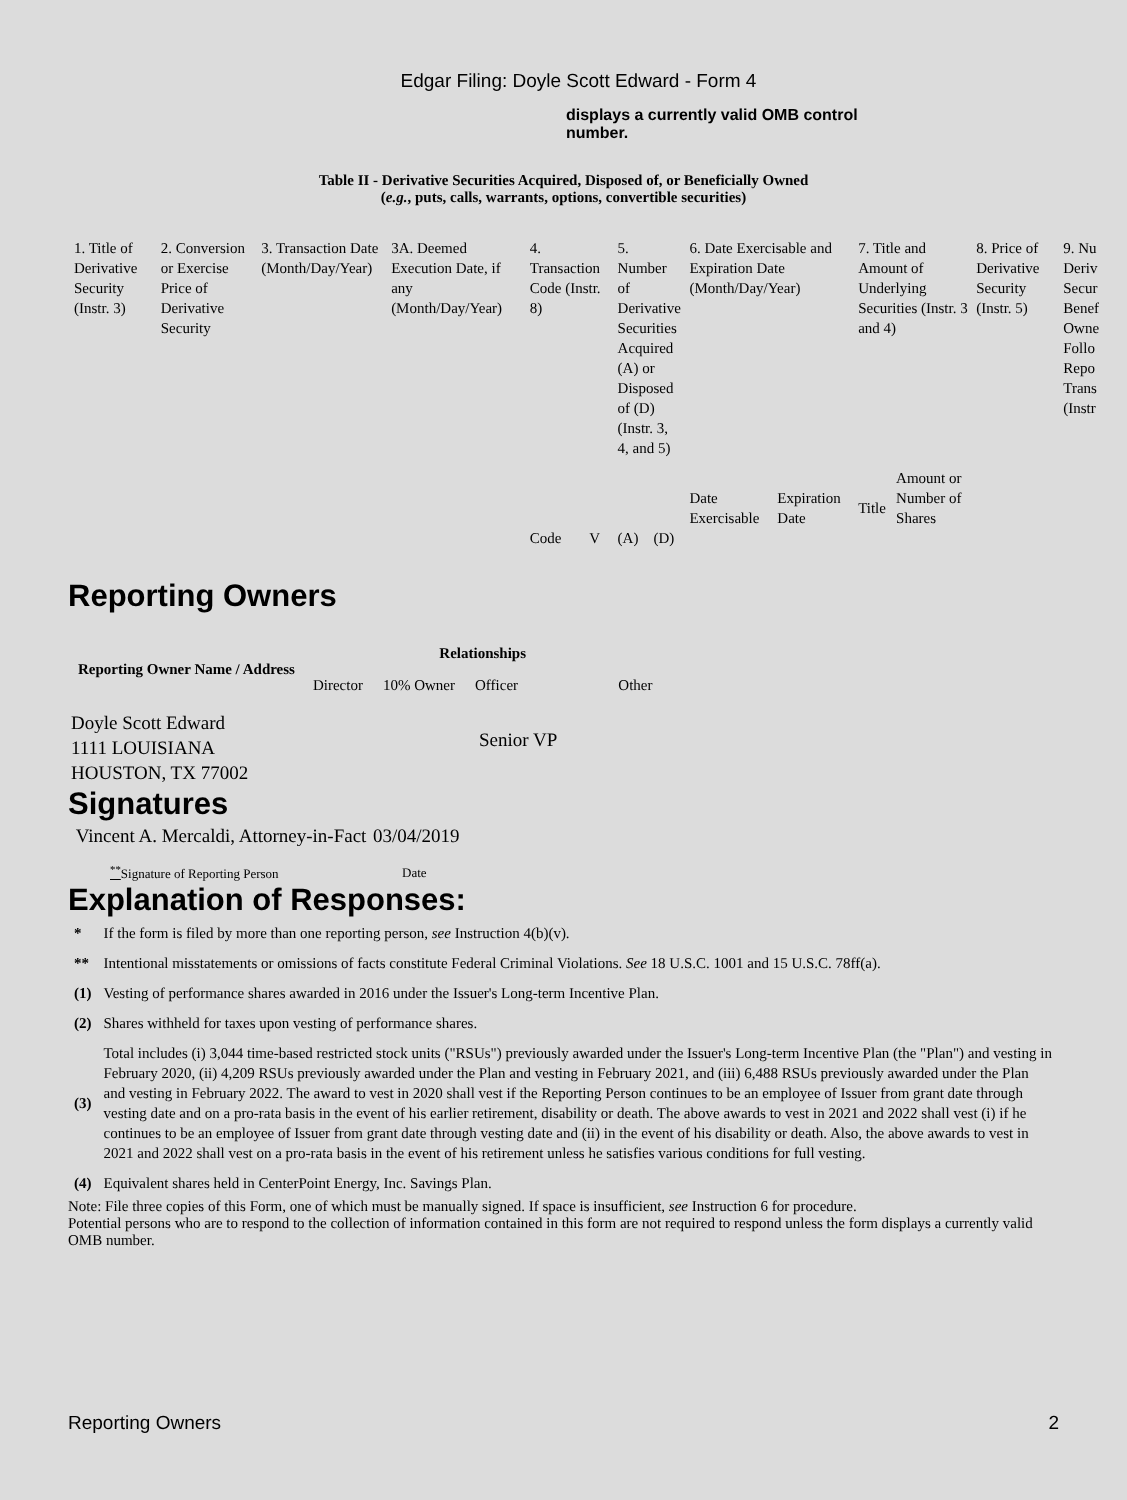Edgar Filing: Doyle Scott Edward - Form 4
displays a currently valid OMB control number.
Table II - Derivative Securities Acquired, Disposed of, or Beneficially Owned
(e.g., puts, calls, warrants, options, convertible securities)
| 1. Title of Derivative Security (Instr. 3) | 2. Conversion or Exercise Price of Derivative Security | 3. Transaction Date (Month/Day/Year) | 3A. Deemed Execution Date, if any (Month/Day/Year) | 4. Transaction Code (Instr. 8) | | 5. Number of Derivative Securities Acquired (A) or Disposed of (D) (Instr. 3, 4, and 5) | | 6. Date Exercisable and Expiration Date (Month/Day/Year) | | 7. Title and Amount of Underlying Securities (Instr. 3 and 4) | | 8. Price of Derivative Security (Instr. 5) | 9. Nu Deriv Secur Benef Owne Follo Repo Trans (Instr |
| | | | | | | | | Date Exercisable | Expiration Date | Title | Amount or Number of Shares | | |
| | | | | Code | V | (A) | (D) | | | | | | |
Reporting Owners
| Reporting Owner Name / Address | Relationships | | | |
| --- | --- | --- | --- | --- |
| | Director | 10% Owner | Officer | Other |
| Doyle Scott Edward 1111 LOUISIANA HOUSTON, TX 77002 | | | Senior VP | |
Signatures
| Vincent A. Mercaldi, Attorney-in-Fact | 03/04/2019 |
| <sup>**</sup> Signature of Reporting Person | Date |
Explanation of Responses:
| * | If the form is filed by more than one reporting person, see Instruction 4(b)(v). |
| ** | Intentional misstatements or omissions of facts constitute Federal Criminal Violations. See 18 U.S.C. 1001 and 15 U.S.C. 78ff(a). |
| (1) | Vesting of performance shares awarded in 2016 under the Issuer's Long-term Incentive Plan. |
| (2) | Shares withheld for taxes upon vesting of performance shares. |
| (3) | Total includes (i) 3,044 time-based restricted stock units ("RSUs") previously awarded under the Issuer's Long-term Incentive Plan (the "Plan") and vesting in February 2020, (ii) 4,209 RSUs previously awarded under the Plan and vesting in February 2021, and (iii) 6,488 RSUs previously awarded under the Plan and vesting in February 2022. The award to vest in 2020 shall vest if the Reporting Person continues to be an employee of Issuer from grant date through vesting date and on a pro-rata basis in the event of his earlier retirement, disability or death. The above awards to vest in 2021 and 2022 shall vest (i) if he continues to be an employee of Issuer from grant date through vesting date and (ii) in the event of his disability or death. Also, the above awards to vest in 2021 and 2022 shall vest on a pro-rata basis in the event of his retirement unless he satisfies various conditions for full vesting. |
| (4) | Equivalent shares held in CenterPoint Energy, Inc. Savings Plan. |
Note: File three copies of this Form, one of which must be manually signed. If space is insufficient, see Instruction 6 for procedure.
Potential persons who are to respond to the collection of information contained in this form are not required to respond unless the form displays a currently valid OMB number.
Reporting Owners 2